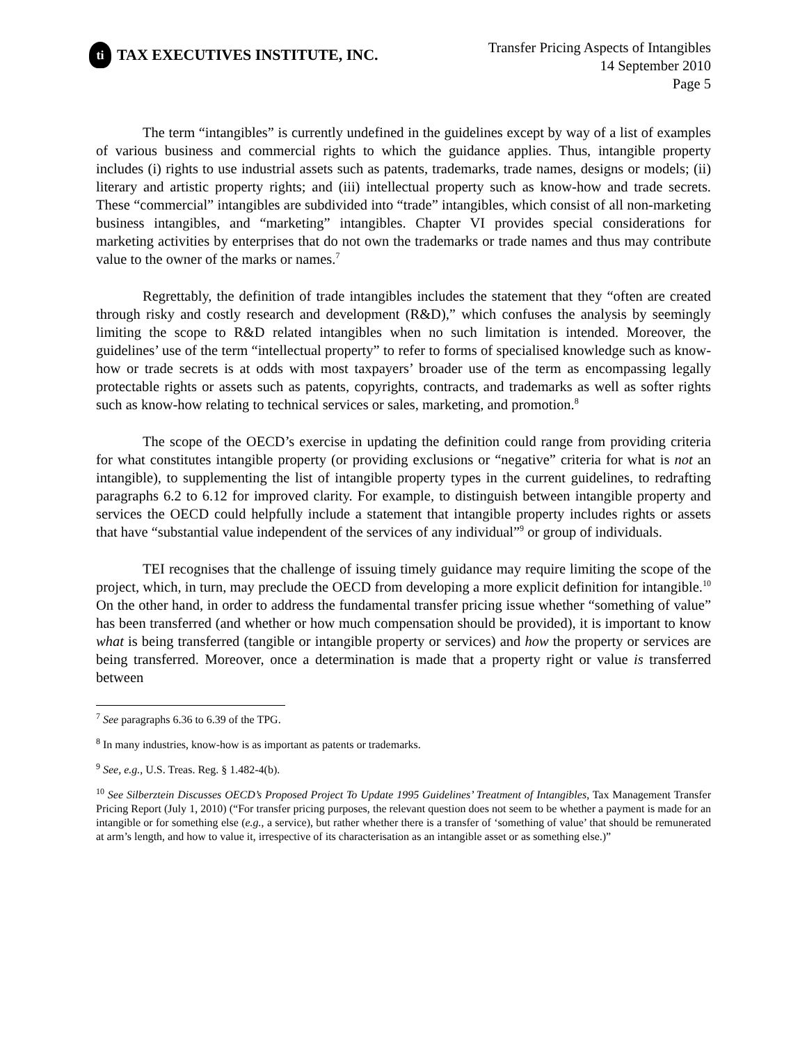ti
TAX EXECUTIVES INSTITUTE, INC.
Transfer Pricing Aspects of Intangibles
14 September 2010
Page 5
The term “intangibles” is currently undefined in the guidelines except by way of a list of examples of various business and commercial rights to which the guidance applies. Thus, intangible property includes (i) rights to use industrial assets such as patents, trademarks, trade names, designs or models; (ii) literary and artistic property rights; and (iii) intellectual property such as know-how and trade secrets. These “commercial” intangibles are subdivided into “trade” intangibles, which consist of all non-marketing business intangibles, and “marketing” intangibles. Chapter VI provides special considerations for marketing activities by enterprises that do not own the trademarks or trade names and thus may contribute value to the owner of the marks or names.<sup>7</sup>
Regrettably, the definition of trade intangibles includes the statement that they “often are created through risky and costly research and development (R&D),” which confuses the analysis by seemingly limiting the scope to R&D related intangibles when no such limitation is intended. Moreover, the guidelines’ use of the term “intellectual property” to refer to forms of specialised knowledge such as know-how or trade secrets is at odds with most taxpayers’ broader use of the term as encompassing legally protectable rights or assets such as patents, copyrights, contracts, and trademarks as well as softer rights such as know-how relating to technical services or sales, marketing, and promotion.<sup>8</sup>
The scope of the OECD’s exercise in updating the definition could range from providing criteria for what constitutes intangible property (or providing exclusions or “negative” criteria for what is not an intangible), to supplementing the list of intangible property types in the current guidelines, to redrafting paragraphs 6.2 to 6.12 for improved clarity. For example, to distinguish between intangible property and services the OECD could helpfully include a statement that intangible property includes rights or assets that have “substantial value independent of the services of any individual”<sup>9</sup> or group of individuals.
TEI recognises that the challenge of issuing timely guidance may require limiting the scope of the project, which, in turn, may preclude the OECD from developing a more explicit definition for intangible.<sup>10</sup> On the other hand, in order to address the fundamental transfer pricing issue whether “something of value” has been transferred (and whether or how much compensation should be provided), it is important to know what is being transferred (tangible or intangible property or services) and how the property or services are being transferred. Moreover, once a determination is made that a property right or value is transferred between
<sup>7</sup> See paragraphs 6.36 to 6.39 of the TPG.
<sup>8</sup> In many industries, know-how is as important as patents or trademarks.
<sup>9</sup> See, e.g., U.S. Treas. Reg. § 1.482-4(b).
<sup>10</sup> See Silberztein Discusses OECD’s Proposed Project To Update 1995 Guidelines’ Treatment of Intangibles, Tax Management Transfer Pricing Report (July 1, 2010) (“For transfer pricing purposes, the relevant question does not seem to be whether a payment is made for an intangible or for something else (e.g., a service), but rather whether there is a transfer of ‘something of value’ that should be remunerated at arm’s length, and how to value it, irrespective of its characterisation as an intangible asset or as something else.)”